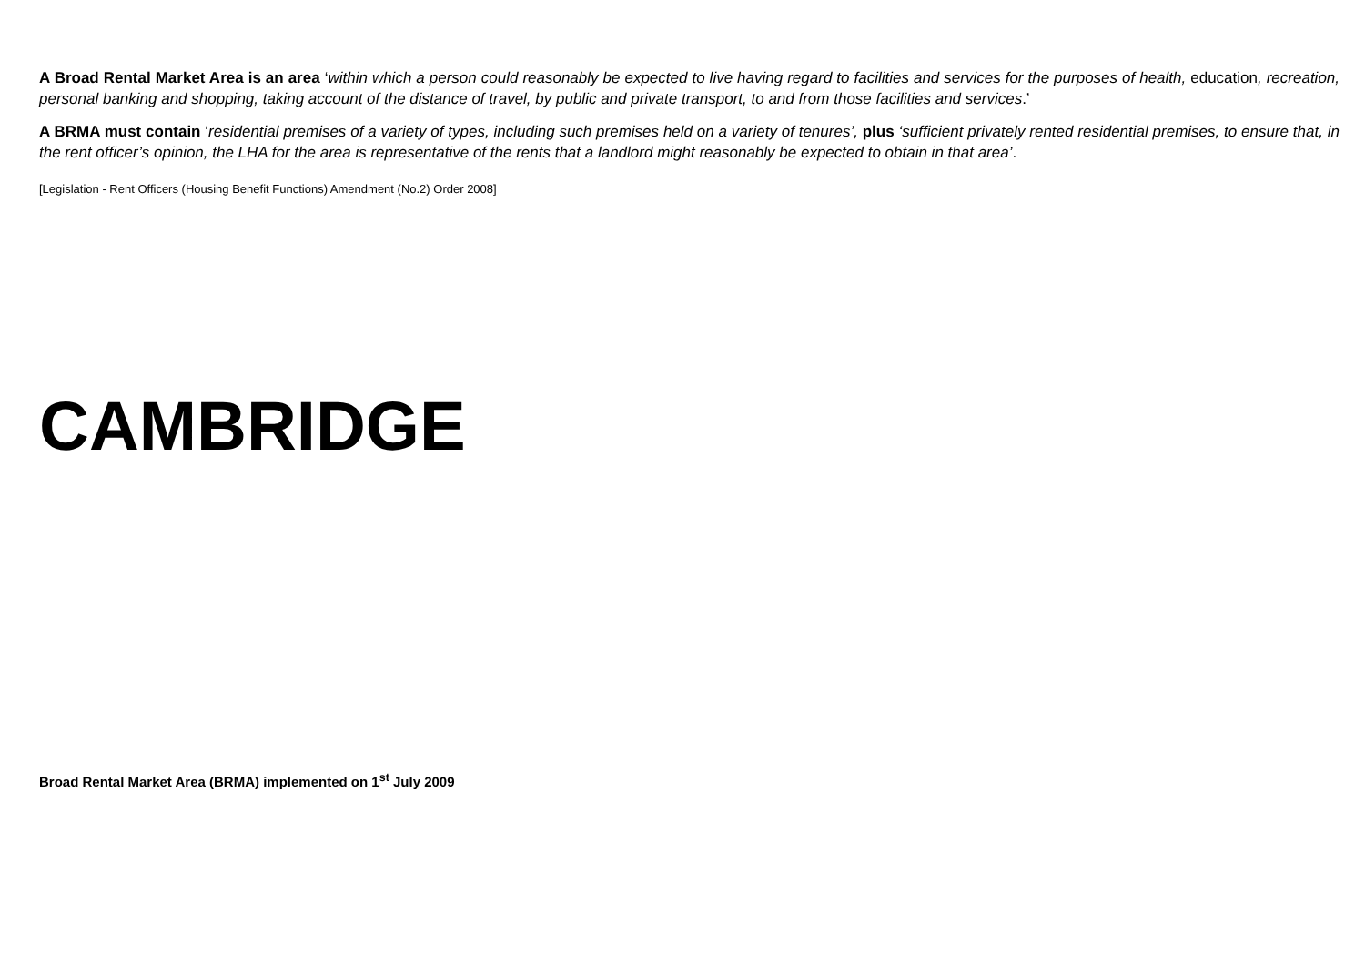A Broad Rental Market Area is an area ‘within which a person could reasonably be expected to live having regard to facilities and services for the purposes of health, education, recreation, personal banking and shopping, taking account of the distance of travel, by public and private transport, to and from those facilities and services.’
A BRMA must contain ‘residential premises of a variety of types, including such premises held on a variety of tenures’, plus ‘sufficient privately rented residential premises, to ensure that, in the rent officer’s opinion, the LHA for the area is representative of the rents that a landlord might reasonably be expected to obtain in that area’.
[Legislation - Rent Officers (Housing Benefit Functions) Amendment (No.2) Order 2008]
CAMBRIDGE
Broad Rental Market Area (BRMA) implemented on 1<sup>st</sup> July 2009